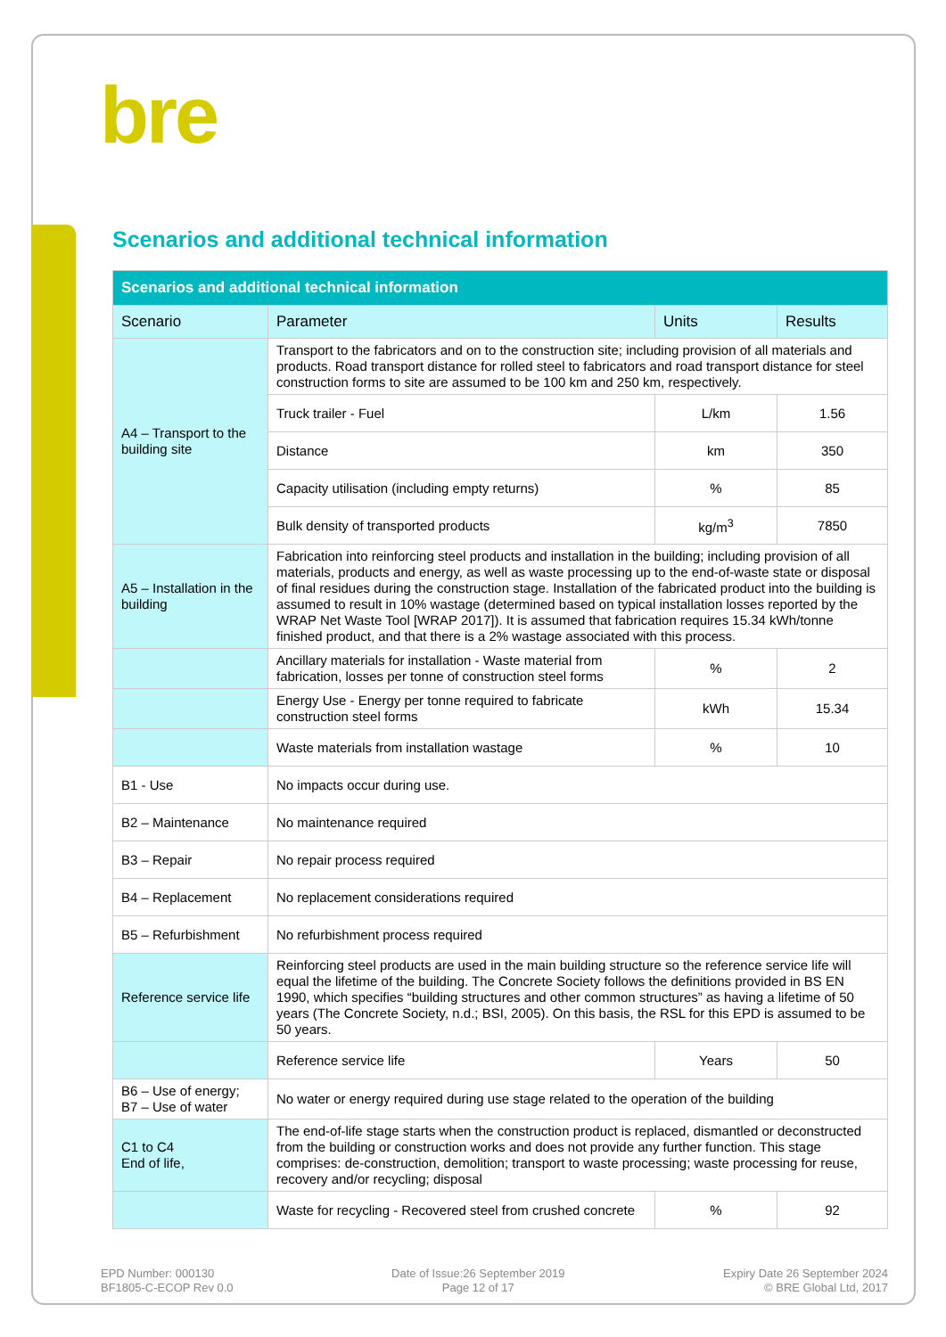bre
Scenarios and additional technical information
| Scenarios and additional technical information | | | |
| Scenario | Parameter | Units | Results |
| A4 – Transport to the building site | Transport to the fabricators and on to the construction site; including provision of all materials and products. Road transport distance for rolled steel to fabricators and road transport distance for steel construction forms to site are assumed to be 100 km and 250 km, respectively. | | |
| | Truck trailer - Fuel | L/km | 1.56 |
| | Distance | km | 350 |
| | Capacity utilisation (including empty returns) | % | 85 |
| | Bulk density of transported products | kg/m<sup>3</sup> | 7850 |
| A5 – Installation in the building | Fabrication into reinforcing steel products and installation in the building; including provision of all materials, products and energy, as well as waste processing up to the end-of-waste state or disposal of final residues during the construction stage. Installation of the fabricated product into the building is assumed to result in 10% wastage (determined based on typical installation losses reported by the WRAP Net Waste Tool [WRAP 2017]). It is assumed that fabrication requires 15.34 kWh/tonne finished product, and that there is a 2% wastage associated with this process. | | |
| | Ancillary materials for installation - Waste material from fabrication, losses per tonne of construction steel forms | % | 2 |
| | Energy Use - Energy per tonne required to fabricate construction steel forms | kWh | 15.34 |
| | Waste materials from installation wastage | % | 10 |
| B1 - Use | No impacts occur during use. | | |
| B2 – Maintenance | No maintenance required | | |
| B3 – Repair | No repair process required | | |
| B4 – Replacement | No replacement considerations required | | |
| B5 – Refurbishment | No refurbishment process required | | |
| Reference service life | Reinforcing steel products are used in the main building structure so the reference service life will equal the lifetime of the building. The Concrete Society follows the definitions provided in BS EN 1990, which specifies “building structures and other common structures” as having a lifetime of 50 years (The Concrete Society, n.d.; BSI, 2005). On this basis, the RSL for this EPD is assumed to be 50 years. | | |
| | Reference service life | Years | 50 |
| B6 – Use of energy; B7 – Use of water | No water or energy required during use stage related to the operation of the building | | |
| C1 to C4 End of life, | The end-of-life stage starts when the construction product is replaced, dismantled or deconstructed from the building or construction works and does not provide any further function. This stage comprises: de-construction, demolition; transport to waste processing; waste processing for reuse, recovery and/or recycling; disposal | | |
| | Waste for recycling - Recovered steel from crushed concrete | % | 92 |
EPD Number: 000130
BF1805-C-ECOP Rev 0.0
Date of Issue:26 September 2019
Page 12 of 17
Expiry Date 26 September 2024
© BRE Global Ltd, 2017